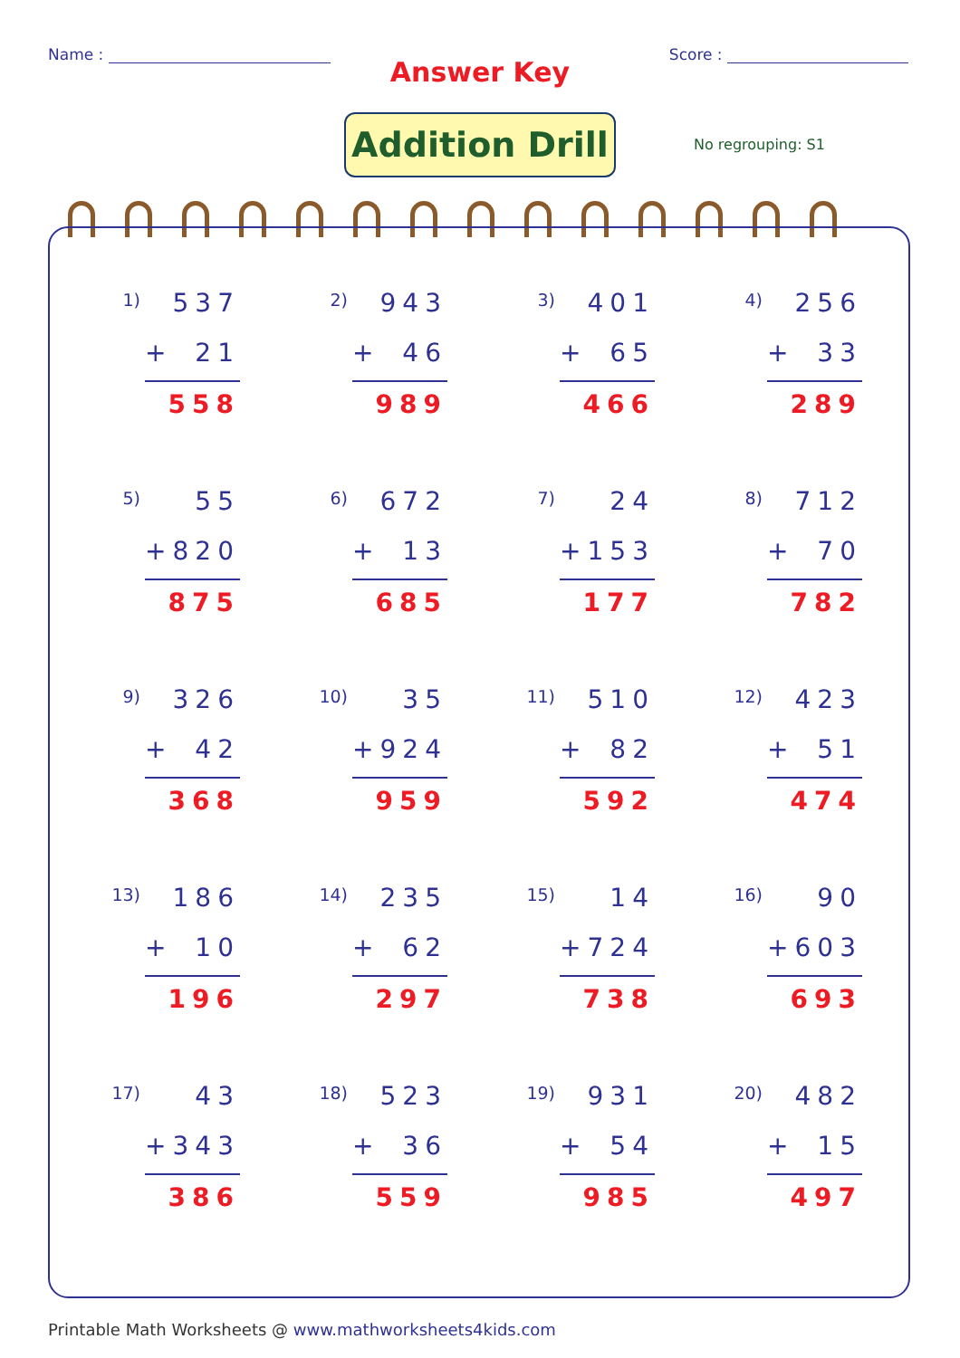Name : Score :
Answer Key
Addition Drill
No regrouping: S1
1)
537
+ 21
558
2)
943
+ 46
989
3)
401
+ 65
466
4)
256
+ 33
289
5)
55
+ 820
875
6)
672
+ 13
685
7)
24
+ 153
177
8)
712
+ 70
782
9)
326
+ 42
368
10)
35
+ 924
959
11)
510
+ 82
592
12)
423
+ 51
474
13)
186
+ 10
196
14)
235
+ 62
297
15)
14
+ 724
738
16)
90
+ 603
693
17)
43
+ 343
386
18)
523
+ 36
559
19)
931
+ 54
985
20)
482
+ 15
497
Printable Math Worksheets @ www.mathworksheets4kids.com